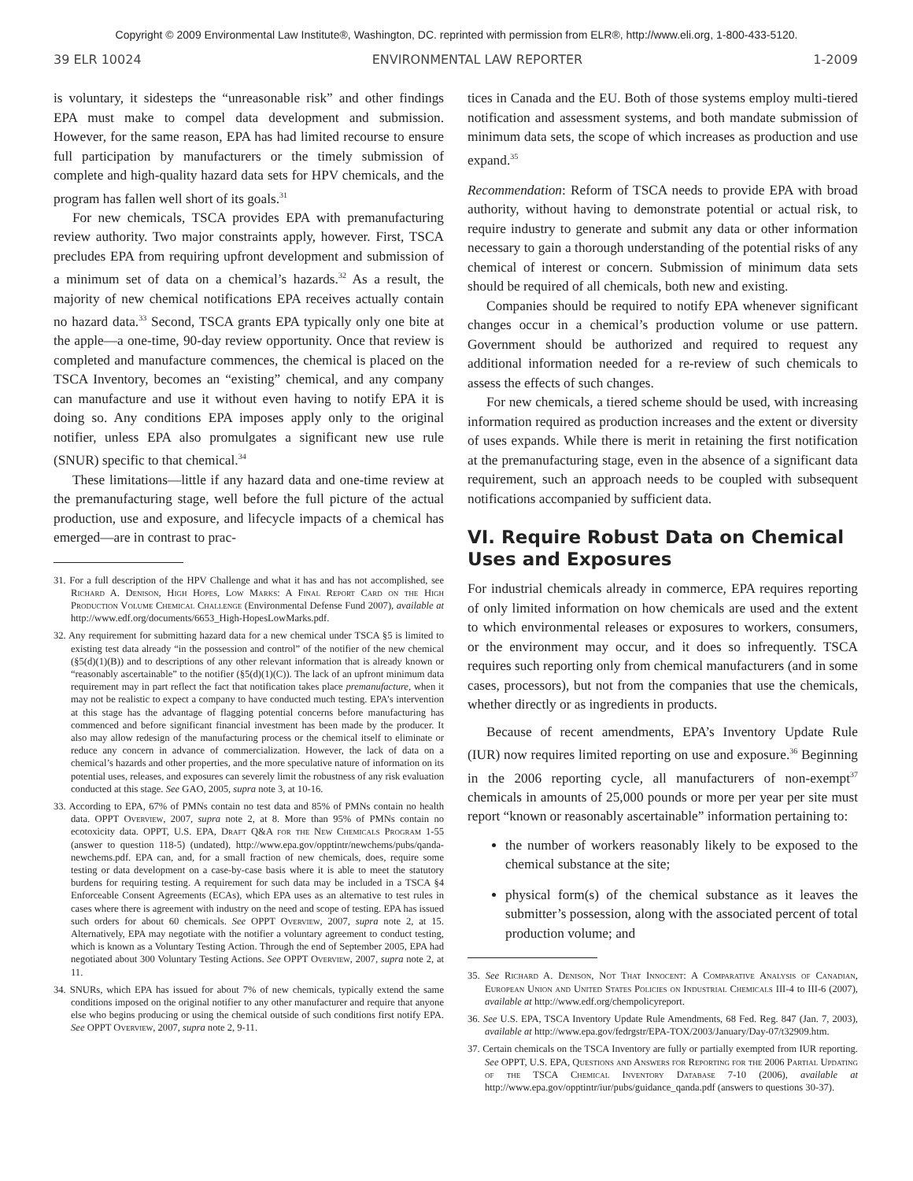Copyright © 2009 Environmental Law Institute®, Washington, DC. reprinted with permission from ELR®, http://www.eli.org, 1-800-433-5120.
39 ELR 10024 ENVIRONMENTAL LAW REPORTER 1-2009
is voluntary, it sidesteps the “unreasonable risk” and other findings EPA must make to compel data development and submission. However, for the same reason, EPA has had limited recourse to ensure full participation by manufacturers or the timely submission of complete and high-quality hazard data sets for HPV chemicals, and the program has fallen well short of its goals.<sup>31</sup>
For new chemicals, TSCA provides EPA with premanufacturing review authority. Two major constraints apply, however. First, TSCA precludes EPA from requiring upfront development and submission of a minimum set of data on a chemical’s hazards.<sup>32</sup> As a result, the majority of new chemical notifications EPA receives actually contain no hazard data.<sup>33</sup> Second, TSCA grants EPA typically only one bite at the apple—a one-time, 90-day review opportunity. Once that review is completed and manufacture commences, the chemical is placed on the TSCA Inventory, becomes an “existing” chemical, and any company can manufacture and use it without even having to notify EPA it is doing so. Any conditions EPA imposes apply only to the original notifier, unless EPA also promulgates a significant new use rule (SNUR) specific to that chemical.<sup>34</sup>
These limitations—little if any hazard data and one-time review at the premanufacturing stage, well before the full picture of the actual production, use and exposure, and lifecycle impacts of a chemical has emerged—are in contrast to prac-
31. For a full description of the HPV Challenge and what it has and has not accomplished, see Richard A. Denison, High Hopes, Low Marks: A Final Report Card on the High Production Volume Chemical Challenge (Environmental Defense Fund 2007), available at http://www.edf.org/documents/6653_High-HopesLowMarks.pdf.
32. Any requirement for submitting hazard data for a new chemical under TSCA §5 is limited to existing test data already “in the possession and control” of the notifier of the new chemical (§5(d)(1)(B)) and to descriptions of any other relevant information that is already known or “reasonably ascertainable” to the notifier (§5(d)(1)(C)). The lack of an upfront minimum data requirement may in part reflect the fact that notification takes place premanufacture, when it may not be realistic to expect a company to have conducted much testing. EPA’s intervention at this stage has the advantage of flagging potential concerns before manufacturing has commenced and before significant financial investment has been made by the producer. It also may allow redesign of the manufacturing process or the chemical itself to eliminate or reduce any concern in advance of commercialization. However, the lack of data on a chemical’s hazards and other properties, and the more speculative nature of information on its potential uses, releases, and exposures can severely limit the robustness of any risk evaluation conducted at this stage. See GAO, 2005, supra note 3, at 10-16.
33. According to EPA, 67% of PMNs contain no test data and 85% of PMNs contain no health data. OPPT Overview, 2007, supra note 2, at 8. More than 95% of PMNs contain no ecotoxicity data. OPPT, U.S. EPA, Draft Q&A for the New Chemicals Program 1-55 (answer to question 118-5) (undated), http://www.epa.gov/opptintr/newchems/pubs/qanda-newchems.pdf. EPA can, and, for a small fraction of new chemicals, does, require some testing or data development on a case-by-case basis where it is able to meet the statutory burdens for requiring testing. A requirement for such data may be included in a TSCA §4 Enforceable Consent Agreements (ECAs), which EPA uses as an alternative to test rules in cases where there is agreement with industry on the need and scope of testing. EPA has issued such orders for about 60 chemicals. See OPPT Overview, 2007, supra note 2, at 15. Alternatively, EPA may negotiate with the notifier a voluntary agreement to conduct testing, which is known as a Voluntary Testing Action. Through the end of September 2005, EPA had negotiated about 300 Voluntary Testing Actions. See OPPT Overview, 2007, supra note 2, at 11.
34. SNURs, which EPA has issued for about 7% of new chemicals, typically extend the same conditions imposed on the original notifier to any other manufacturer and require that anyone else who begins producing or using the chemical outside of such conditions first notify EPA. See OPPT Overview, 2007, supra note 2, 9-11.
tices in Canada and the EU. Both of those systems employ multi-tiered notification and assessment systems, and both mandate submission of minimum data sets, the scope of which increases as production and use expand.<sup>35</sup>
Recommendation: Reform of TSCA needs to provide EPA with broad authority, without having to demonstrate potential or actual risk, to require industry to generate and submit any data or other information necessary to gain a thorough understanding of the potential risks of any chemical of interest or concern. Submission of minimum data sets should be required of all chemicals, both new and existing.
Companies should be required to notify EPA whenever significant changes occur in a chemical’s production volume or use pattern. Government should be authorized and required to request any additional information needed for a re-review of such chemicals to assess the effects of such changes.
For new chemicals, a tiered scheme should be used, with increasing information required as production increases and the extent or diversity of uses expands. While there is merit in retaining the first notification at the premanufacturing stage, even in the absence of a significant data requirement, such an approach needs to be coupled with subsequent notifications accompanied by sufficient data.
VI. Require Robust Data on Chemical Uses and Exposures
For industrial chemicals already in commerce, EPA requires reporting of only limited information on how chemicals are used and the extent to which environmental releases or exposures to workers, consumers, or the environment may occur, and it does so infrequently. TSCA requires such reporting only from chemical manufacturers (and in some cases, processors), but not from the companies that use the chemicals, whether directly or as ingredients in products.
Because of recent amendments, EPA’s Inventory Update Rule (IUR) now requires limited reporting on use and exposure.<sup>36</sup> Beginning in the 2006 reporting cycle, all manufacturers of non-exempt<sup>37</sup> chemicals in amounts of 25,000 pounds or more per year per site must report “known or reasonably ascertainable” information pertaining to:
the number of workers reasonably likely to be exposed to the chemical substance at the site;
physical form(s) of the chemical substance as it leaves the submitter’s possession, along with the associated percent of total production volume; and
35. See Richard A. Denison, Not That Innocent: A Comparative Analysis of Canadian, European Union and United States Policies on Industrial Chemicals III-4 to III-6 (2007), available at http://www.edf.org/chempolicyreport.
36. See U.S. EPA, TSCA Inventory Update Rule Amendments, 68 Fed. Reg. 847 (Jan. 7, 2003), available at http://www.epa.gov/fedrgstr/EPA-TOX/2003/January/Day-07/t32909.htm.
37. Certain chemicals on the TSCA Inventory are fully or partially exempted from IUR reporting. See OPPT, U.S. EPA, Questions and Answers for Reporting for the 2006 Partial Updating of the TSCA Chemical Inventory Database 7-10 (2006), available at http://www.epa.gov/opptintr/iur/pubs/guidance_qanda.pdf (answers to questions 30-37).